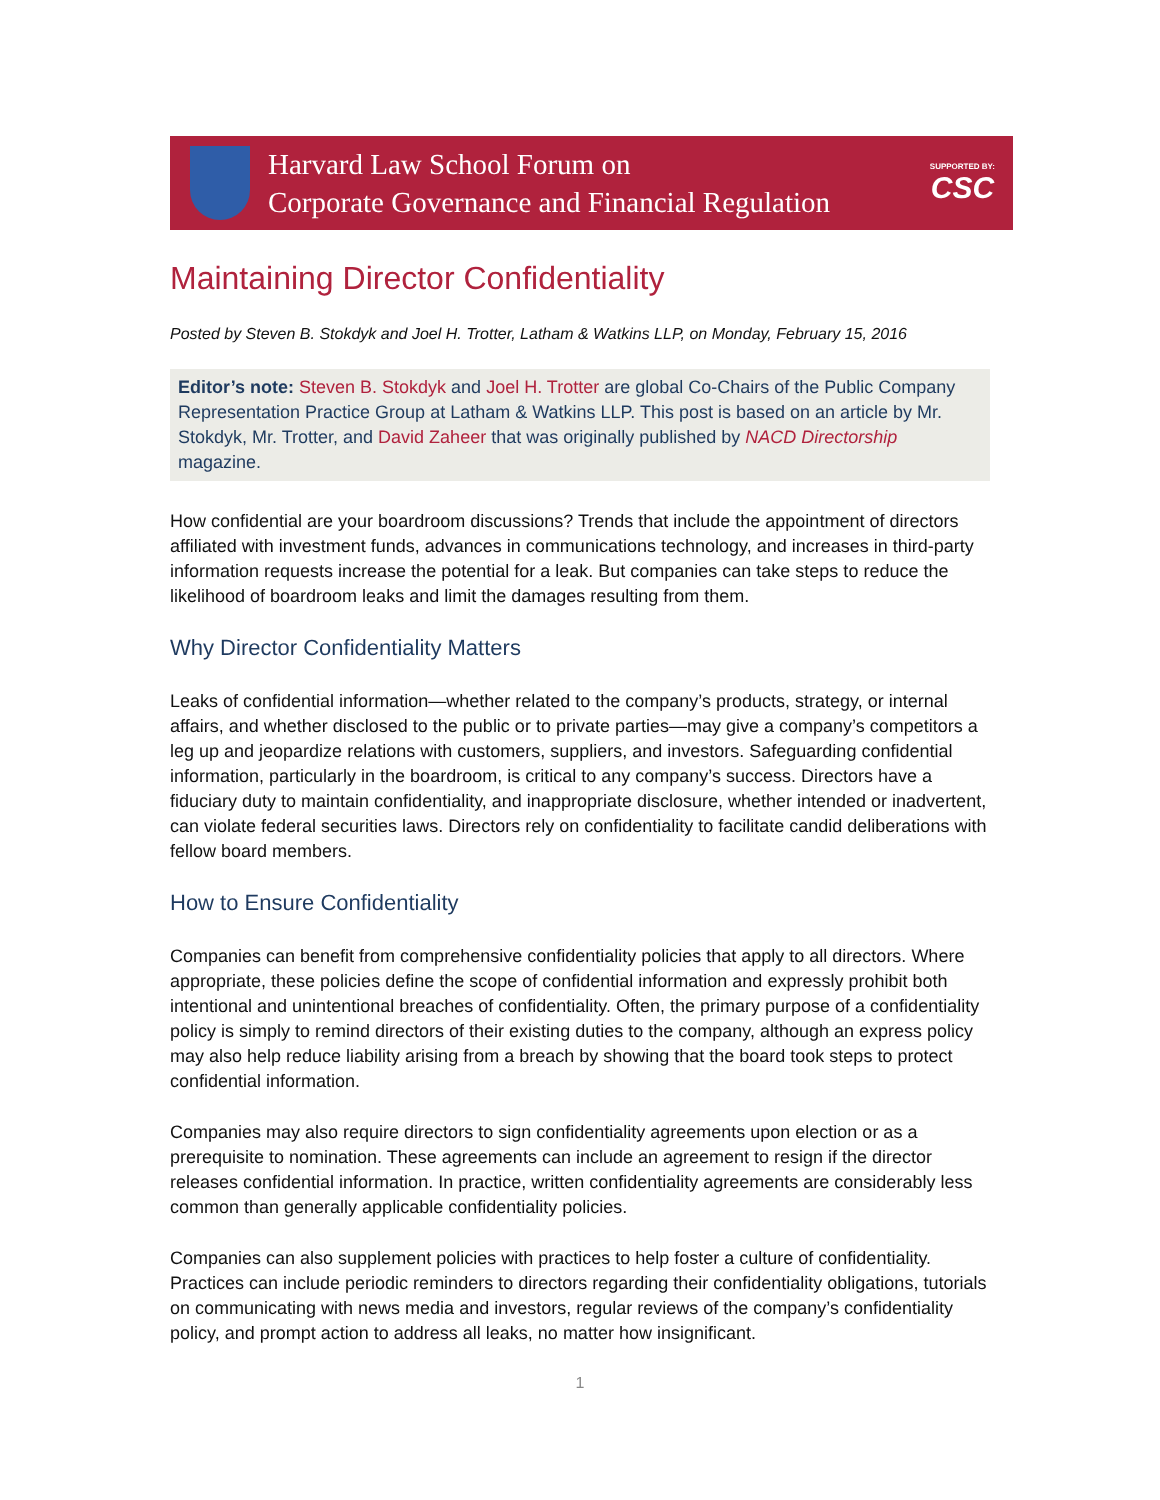Harvard Law School Forum on
Corporate Governance and Financial Regulation
SUPPORTED BY:
CSC
Maintaining Director Confidentiality
Posted by Steven B. Stokdyk and Joel H. Trotter, Latham & Watkins LLP, on Monday, February 15, 2016
Editor’s note: Steven B. Stokdyk and Joel H. Trotter are global Co-Chairs of the Public Company Representation Practice Group at Latham & Watkins LLP. This post is based on an article by Mr. Stokdyk, Mr. Trotter, and David Zaheer that was originally published by NACD Directorship magazine.
How confidential are your boardroom discussions? Trends that include the appointment of directors affiliated with investment funds, advances in communications technology, and increases in third-party information requests increase the potential for a leak. But companies can take steps to reduce the likelihood of boardroom leaks and limit the damages resulting from them.
Why Director Confidentiality Matters
Leaks of confidential information—whether related to the company’s products, strategy, or internal affairs, and whether disclosed to the public or to private parties—may give a company’s competitors a leg up and jeopardize relations with customers, suppliers, and investors. Safeguarding confidential information, particularly in the boardroom, is critical to any company’s success. Directors have a fiduciary duty to maintain confidentiality, and inappropriate disclosure, whether intended or inadvertent, can violate federal securities laws. Directors rely on confidentiality to facilitate candid deliberations with fellow board members.
How to Ensure Confidentiality
Companies can benefit from comprehensive confidentiality policies that apply to all directors. Where appropriate, these policies define the scope of confidential information and expressly prohibit both intentional and unintentional breaches of confidentiality. Often, the primary purpose of a confidentiality policy is simply to remind directors of their existing duties to the company, although an express policy may also help reduce liability arising from a breach by showing that the board took steps to protect confidential information.
Companies may also require directors to sign confidentiality agreements upon election or as a prerequisite to nomination. These agreements can include an agreement to resign if the director releases confidential information. In practice, written confidentiality agreements are considerably less common than generally applicable confidentiality policies.
Companies can also supplement policies with practices to help foster a culture of confidentiality. Practices can include periodic reminders to directors regarding their confidentiality obligations, tutorials on communicating with news media and investors, regular reviews of the company’s confidentiality policy, and prompt action to address all leaks, no matter how insignificant.
1